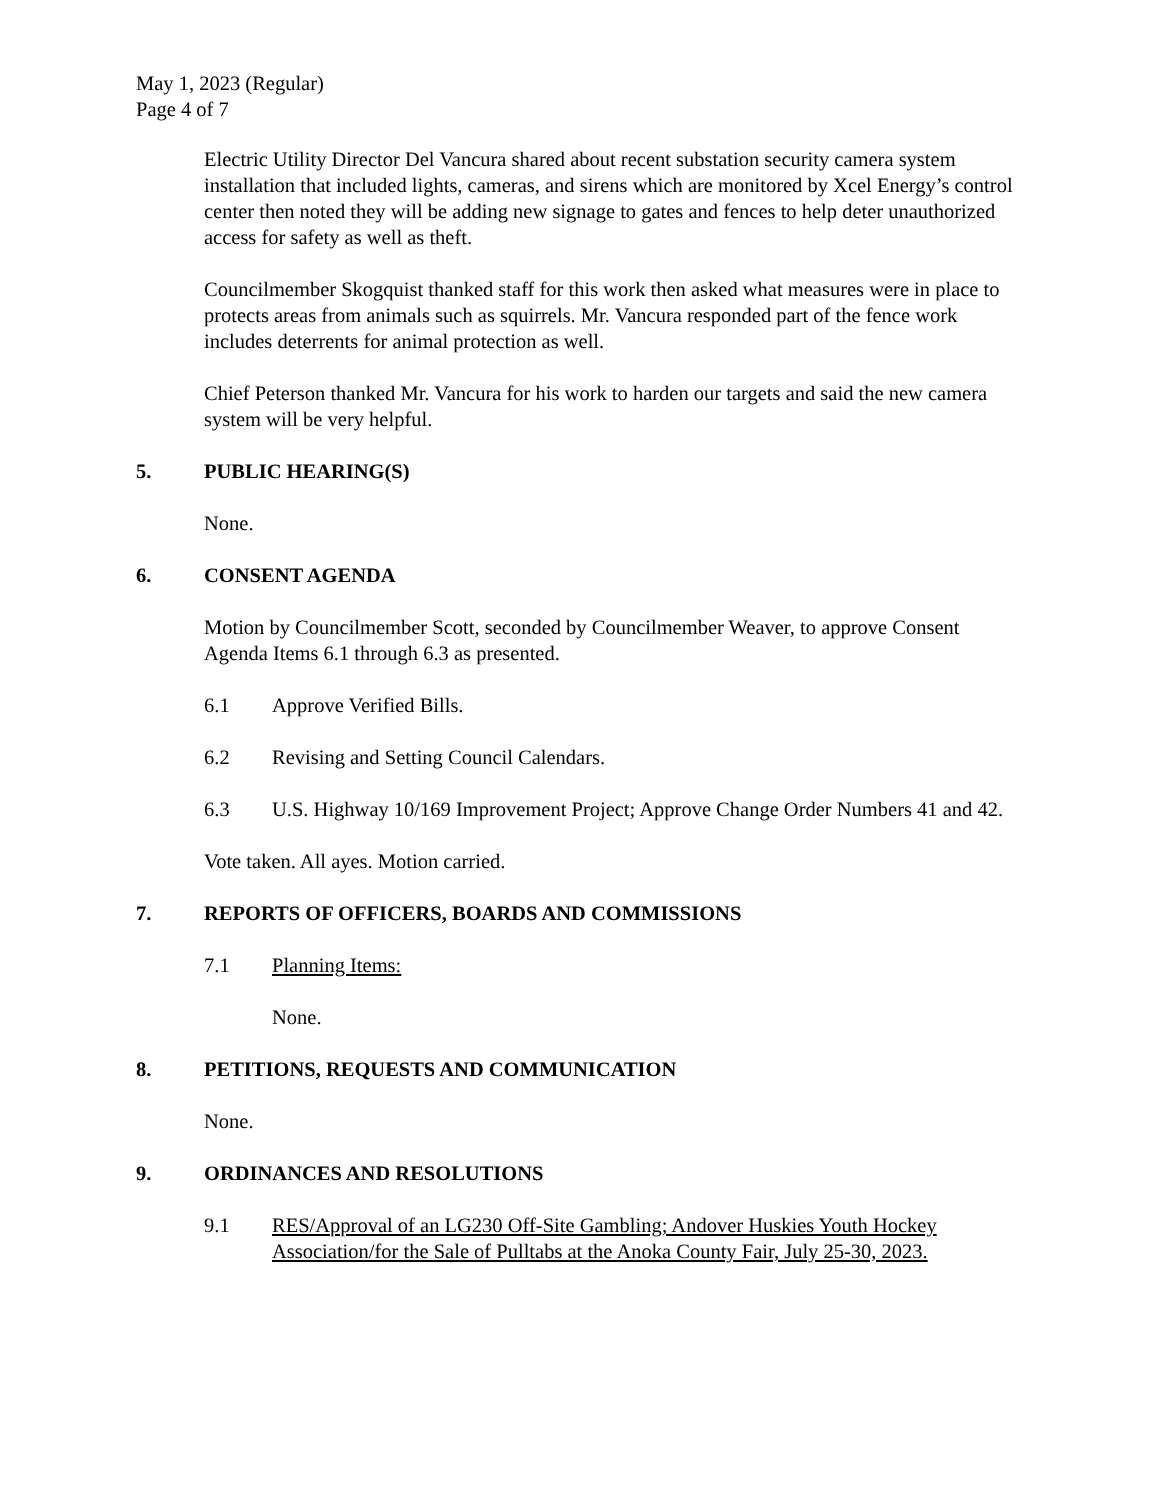May 1, 2023 (Regular)
Page 4 of 7
Electric Utility Director Del Vancura shared about recent substation security camera system installation that included lights, cameras, and sirens which are monitored by Xcel Energy’s control center then noted they will be adding new signage to gates and fences to help deter unauthorized access for safety as well as theft.
Councilmember Skogquist thanked staff for this work then asked what measures were in place to protects areas from animals such as squirrels. Mr. Vancura responded part of the fence work includes deterrents for animal protection as well.
Chief Peterson thanked Mr. Vancura for his work to harden our targets and said the new camera system will be very helpful.
5. PUBLIC HEARING(S)
None.
6. CONSENT AGENDA
Motion by Councilmember Scott, seconded by Councilmember Weaver, to approve Consent Agenda Items 6.1 through 6.3 as presented.
6.1 Approve Verified Bills.
6.2 Revising and Setting Council Calendars.
6.3 U.S. Highway 10/169 Improvement Project; Approve Change Order Numbers 41 and 42.
Vote taken. All ayes. Motion carried.
7. REPORTS OF OFFICERS, BOARDS AND COMMISSIONS
7.1 Planning Items:
None.
8. PETITIONS, REQUESTS AND COMMUNICATION
None.
9. ORDINANCES AND RESOLUTIONS
9.1 RES/Approval of an LG230 Off-Site Gambling; Andover Huskies Youth Hockey Association/for the Sale of Pulltabs at the Anoka County Fair, July 25-30, 2023.